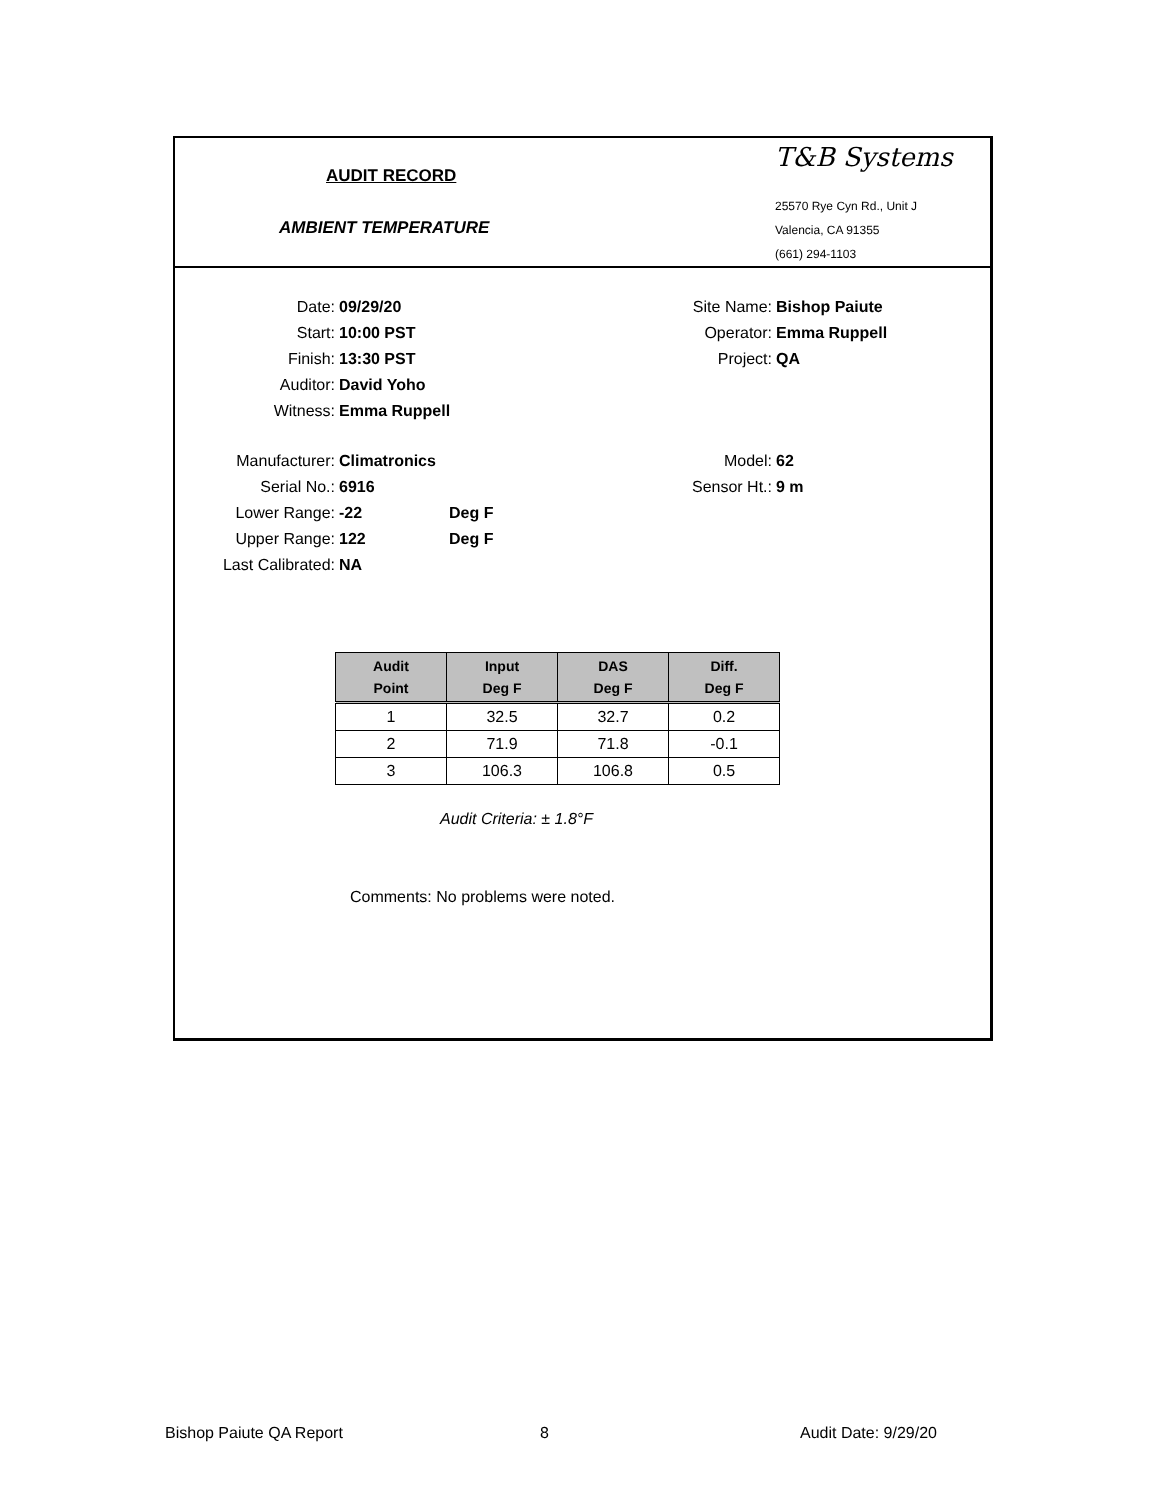AUDIT RECORD
AMBIENT TEMPERATURE
T&B Systems
25570 Rye Cyn Rd., Unit J
Valencia, CA 91355
(661) 294-1103
Date: 09/29/20
Start: 10:00 PST
Finish: 13:30 PST
Auditor: David Yoho
Witness: Emma Ruppell
Site Name: Bishop Paiute
Operator: Emma Ruppell
Project: QA
Manufacturer: Climatronics
Serial No.: 6916
Lower Range: -22 Deg F
Upper Range: 122 Deg F
Last Calibrated: NA
Model: 62
Sensor Ht.: 9 m
| Audit Point | Input Deg F | DAS Deg F | Diff. Deg F |
| --- | --- | --- | --- |
| 1 | 32.5 | 32.7 | 0.2 |
| 2 | 71.9 | 71.8 | -0.1 |
| 3 | 106.3 | 106.8 | 0.5 |
Audit Criteria: ± 1.8°F
Comments: No problems were noted.
Bishop Paiute QA Report 8 Audit Date: 9/29/20